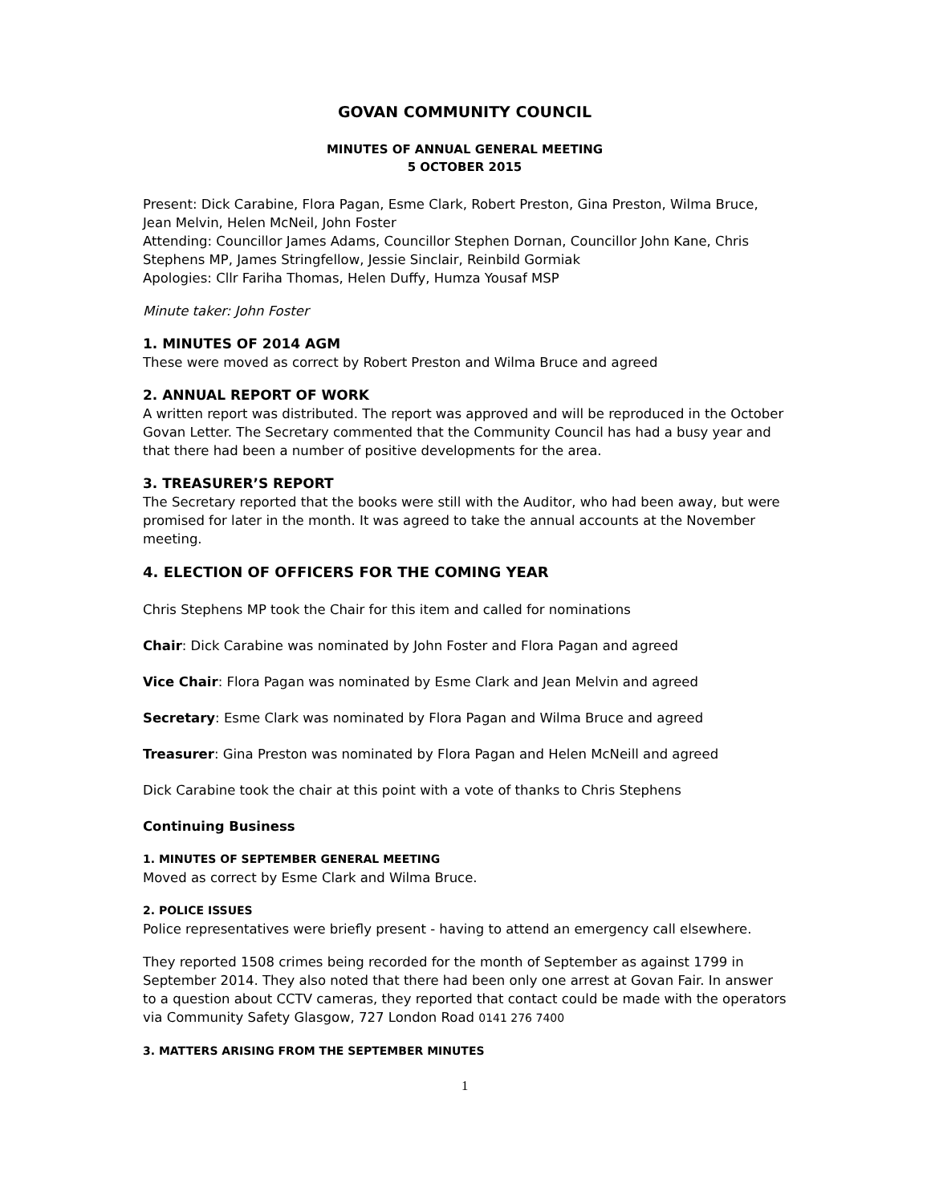GOVAN COMMUNITY COUNCIL
MINUTES OF ANNUAL GENERAL MEETING
5 OCTOBER 2015
Present: Dick Carabine, Flora Pagan, Esme Clark, Robert Preston, Gina Preston, Wilma Bruce, Jean Melvin, Helen McNeil, John Foster
Attending: Councillor James Adams, Councillor Stephen Dornan, Councillor John Kane, Chris Stephens MP, James Stringfellow, Jessie Sinclair, Reinbild Gormiak
Apologies: Cllr Fariha Thomas, Helen Duffy, Humza Yousaf MSP
Minute taker: John Foster
1. MINUTES OF 2014 AGM
These were moved as correct by Robert Preston and Wilma Bruce and agreed
2. ANNUAL REPORT OF WORK
A written report was distributed. The report was approved and will be reproduced in the October Govan Letter. The Secretary commented that the Community Council has had a busy year and that there had been a number of positive developments for the area.
3. TREASURER’S REPORT
The Secretary reported that the books were still with the Auditor, who had been away, but were promised for later in the month. It was agreed to take the annual accounts at the November meeting.
4. ELECTION OF OFFICERS FOR THE COMING YEAR
Chris Stephens MP took the Chair for this item and called for nominations
Chair: Dick Carabine was nominated by John Foster and Flora Pagan and agreed
Vice Chair: Flora Pagan was nominated by Esme Clark and Jean Melvin and agreed
Secretary: Esme Clark was nominated by Flora Pagan and Wilma Bruce and agreed
Treasurer: Gina Preston was nominated by Flora Pagan and Helen McNeill and agreed
Dick Carabine took the chair at this point with a vote of thanks to Chris Stephens
Continuing Business
1. MINUTES OF SEPTEMBER GENERAL MEETING
Moved as correct by Esme Clark and Wilma Bruce.
2. POLICE ISSUES
Police representatives were briefly present - having to attend an emergency call elsewhere.
They reported 1508 crimes being recorded for the month of September as against 1799 in September 2014. They also noted that there had been only one arrest at Govan Fair. In answer to a question about CCTV cameras, they reported that contact could be made with the operators via Community Safety Glasgow, 727 London Road 0141 276 7400
3. MATTERS ARISING FROM THE SEPTEMBER MINUTES
1